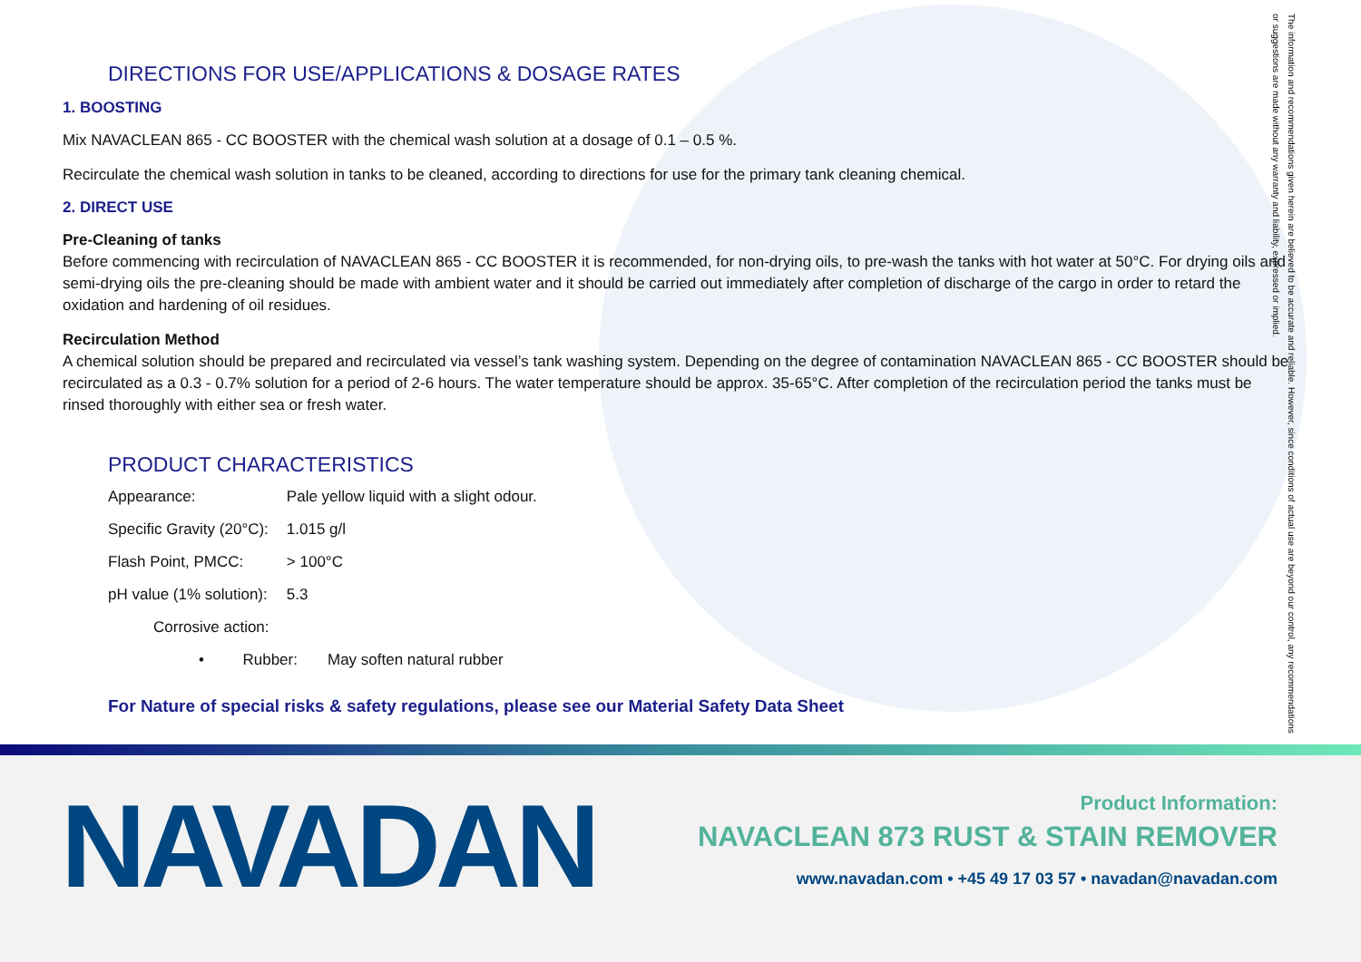DIRECTIONS FOR USE/APPLICATIONS & DOSAGE RATES
1. BOOSTING
Mix NAVACLEAN 865 - CC BOOSTER with the chemical wash solution at a dosage of 0.1 – 0.5 %.
Recirculate the chemical wash solution in tanks to be cleaned, according to directions for use for the primary tank cleaning chemical.
2. DIRECT USE
Pre-Cleaning of tanks
Before commencing with recirculation of NAVACLEAN 865 - CC BOOSTER it is recommended, for non-drying oils, to pre-wash the tanks with hot water at 50°C. For drying oils and semi-drying oils the pre-cleaning should be made with ambient water and it should be carried out immediately after completion of discharge of the cargo in order to retard the oxidation and hardening of oil residues.
Recirculation Method
A chemical solution should be prepared and recirculated via vessel’s tank washing system. Depending on the degree of contamination NAVACLEAN 865 - CC BOOSTER should be recirculated as a 0.3 - 0.7% solution for a period of 2-6 hours. The water temperature should be approx. 35-65°C. After completion of the recirculation period the tanks must be rinsed thoroughly with either sea or fresh water.
PRODUCT CHARACTERISTICS
| Appearance: | Pale yellow liquid with a slight odour. |
| Specific Gravity (20°C): | 1.015 g/l |
| Flash Point, PMCC: | > 100°C |
| pH value (1% solution): | 5.3 |
| Corrosive action: | |
| • Rubber: May soften natural rubber | |
For Nature of special risks & safety regulations, please see our Material Safety Data Sheet
The information and recommendations given herein are believed to be accurate and reliable. However, since conditions of actual use are beyond our control, any recommendations or suggestions are made without any warranty and liability, expressed or implied.
NAVADAN
Product Information:
NAVACLEAN 873 RUST & STAIN REMOVER
www.navadan.com • +45 49 17 03 57 • navadan@navadan.com